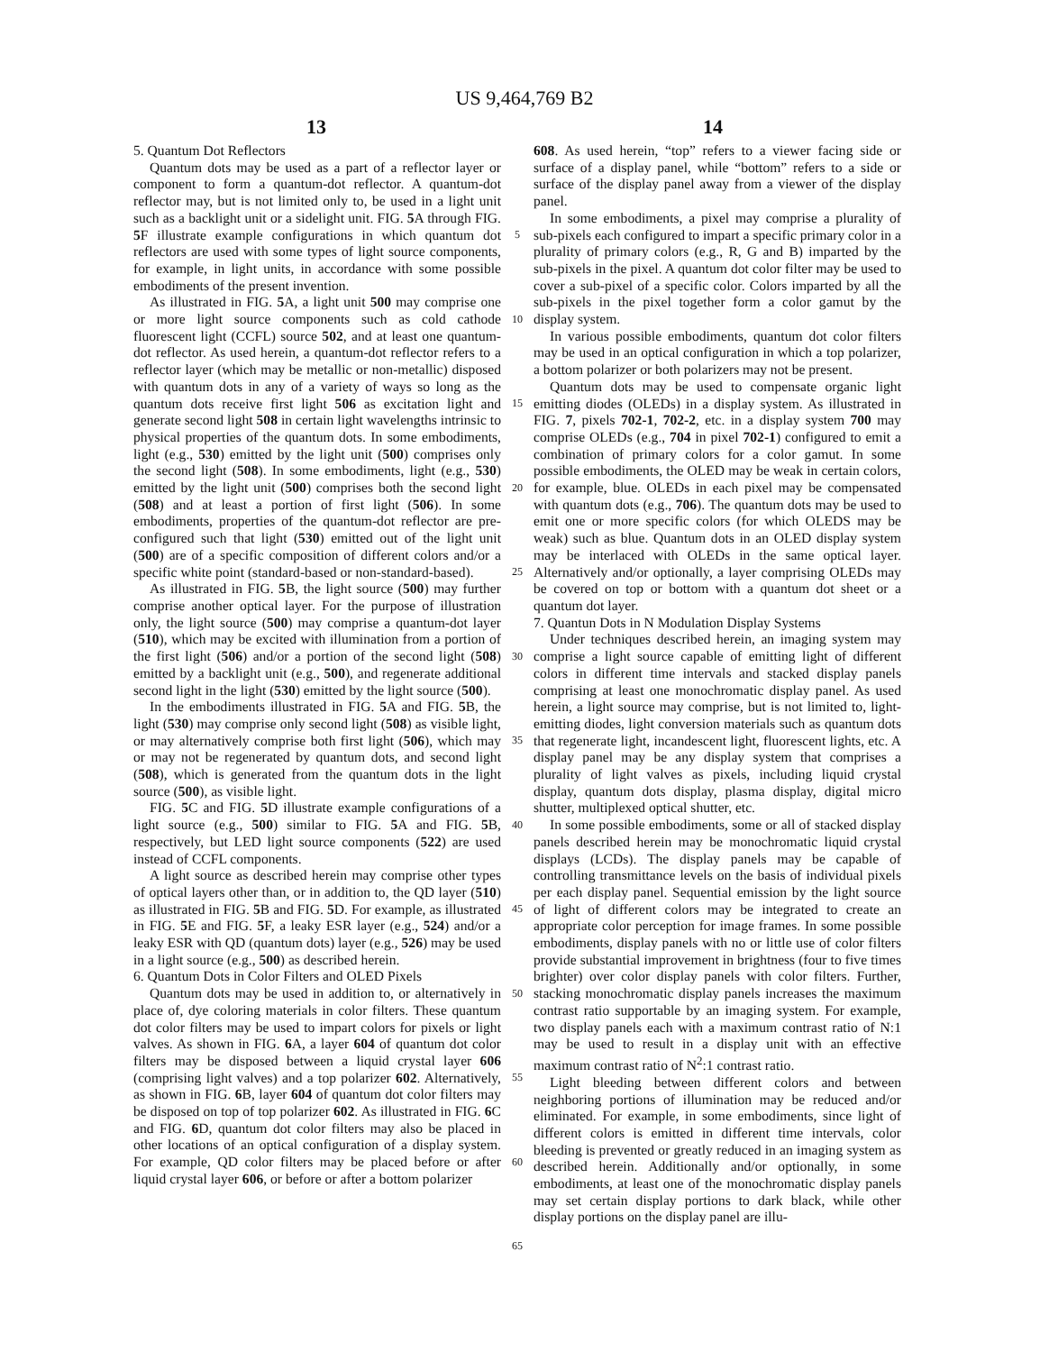US 9,464,769 B2
13 14
5. Quantum Dot Reflectors
Quantum dots may be used as a part of a reflector layer or component to form a quantum-dot reflector. A quantum-dot reflector may, but is not limited only to, be used in a light unit such as a backlight unit or a sidelight unit. FIG. 5 A through FIG. 5 F illustrate example configurations in which quantum dot reflectors are used with some types of light source components, for example, in light units, in accordance with some possible embodiments of the present invention.
As illustrated in FIG. 5 A, a light unit 500 may comprise one or more light source components such as cold cathode fluorescent light (CCFL) source 502, and at least one quantum-dot reflector. As used herein, a quantum-dot reflector refers to a reflector layer (which may be metallic or non-metallic) disposed with quantum dots in any of a variety of ways so long as the quantum dots receive first light 506 as excitation light and generate second light 508 in certain light wavelengths intrinsic to physical properties of the quantum dots. In some embodiments, light (e.g., 530) emitted by the light unit (500) comprises only the second light (508). In some embodiments, light (e.g., 530) emitted by the light unit (500) comprises both the second light (508) and at least a portion of first light (506). In some embodiments, properties of the quantum-dot reflector are pre-configured such that light (530) emitted out of the light unit (500) are of a specific composition of different colors and/or a specific white point (standard-based or non-standard-based).
As illustrated in FIG. 5 B, the light source (500) may further comprise another optical layer. For the purpose of illustration only, the light source (500) may comprise a quantum-dot layer (510), which may be excited with illumination from a portion of the first light (506) and/or a portion of the second light (508) emitted by a backlight unit (e.g., 500), and regenerate additional second light in the light (530) emitted by the light source (500).
In the embodiments illustrated in FIG. 5 A and FIG. 5 B, the light (530) may comprise only second light (508) as visible light, or may alternatively comprise both first light (506), which may or may not be regenerated by quantum dots, and second light (508), which is generated from the quantum dots in the light source (500), as visible light.
FIG. 5 C and FIG. 5 D illustrate example configurations of a light source (e.g., 500) similar to FIG. 5 A and FIG. 5 B, respectively, but LED light source components (522) are used instead of CCFL components.
A light source as described herein may comprise other types of optical layers other than, or in addition to, the QD layer (510) as illustrated in FIG. 5 B and FIG. 5 D. For example, as illustrated in FIG. 5 E and FIG. 5 F, a leaky ESR layer (e.g., 524) and/or a leaky ESR with QD (quantum dots) layer (e.g., 526) may be used in a light source (e.g., 500) as described herein.
6. Quantum Dots in Color Filters and OLED Pixels
Quantum dots may be used in addition to, or alternatively in place of, dye coloring materials in color filters. These quantum dot color filters may be used to impart colors for pixels or light valves. As shown in FIG. 6 A, a layer 604 of quantum dot color filters may be disposed between a liquid crystal layer 606 (comprising light valves) and a top polarizer 602. Alternatively, as shown in FIG. 6 B, layer 604 of quantum dot color filters may be disposed on top of top polarizer 602. As illustrated in FIG. 6 C and FIG. 6 D, quantum dot color filters may also be placed in other locations of an optical configuration of a display system. For example, QD color filters may be placed before or after liquid crystal layer 606, or before or after a bottom polarizer
608. As used herein, “top” refers to a viewer facing side or surface of a display panel, while “bottom” refers to a side or surface of the display panel away from a viewer of the display panel.
In some embodiments, a pixel may comprise a plurality of sub-pixels each configured to impart a specific primary color in a plurality of primary colors (e.g., R, G and B) imparted by the sub-pixels in the pixel. A quantum dot color filter may be used to cover a sub-pixel of a specific color. Colors imparted by all the sub-pixels in the pixel together form a color gamut by the display system.
In various possible embodiments, quantum dot color filters may be used in an optical configuration in which a top polarizer, a bottom polarizer or both polarizers may not be present.
Quantum dots may be used to compensate organic light emitting diodes (OLEDs) in a display system. As illustrated in FIG. 7, pixels 702-1, 702-2, etc. in a display system 700 may comprise OLEDs (e.g., 704 in pixel 702-1) configured to emit a combination of primary colors for a color gamut. In some possible embodiments, the OLED may be weak in certain colors, for example, blue. OLEDs in each pixel may be compensated with quantum dots (e.g., 706). The quantum dots may be used to emit one or more specific colors (for which OLEDS may be weak) such as blue. Quantum dots in an OLED display system may be interlaced with OLEDs in the same optical layer. Alternatively and/or optionally, a layer comprising OLEDs may be covered on top or bottom with a quantum dot sheet or a quantum dot layer.
7. Quantun Dots in N Modulation Display Systems
Under techniques described herein, an imaging system may comprise a light source capable of emitting light of different colors in different time intervals and stacked display panels comprising at least one monochromatic display panel. As used herein, a light source may comprise, but is not limited to, light-emitting diodes, light conversion materials such as quantum dots that regenerate light, incandescent light, fluorescent lights, etc. A display panel may be any display system that comprises a plurality of light valves as pixels, including liquid crystal display, quantum dots display, plasma display, digital micro shutter, multiplexed optical shutter, etc.
In some possible embodiments, some or all of stacked display panels described herein may be monochromatic liquid crystal displays (LCDs). The display panels may be capable of controlling transmittance levels on the basis of individual pixels per each display panel. Sequential emission by the light source of light of different colors may be integrated to create an appropriate color perception for image frames. In some possible embodiments, display panels with no or little use of color filters provide substantial improvement in brightness (four to five times brighter) over color display panels with color filters. Further, stacking monochromatic display panels increases the maximum contrast ratio supportable by an imaging system. For example, two display panels each with a maximum contrast ratio of N:1 may be used to result in a display unit with an effective maximum contrast ratio of N<sup>2</sup>:1 contrast ratio.
Light bleeding between different colors and between neighboring portions of illumination may be reduced and/or eliminated. For example, in some embodiments, since light of different colors is emitted in different time intervals, color bleeding is prevented or greatly reduced in an imaging system as described herein. Additionally and/or optionally, in some embodiments, at least one of the monochromatic display panels may set certain display portions to dark black, while other display portions on the display panel are illu-
5
10
15
20
25
30
35
40
45
50
55
60
65